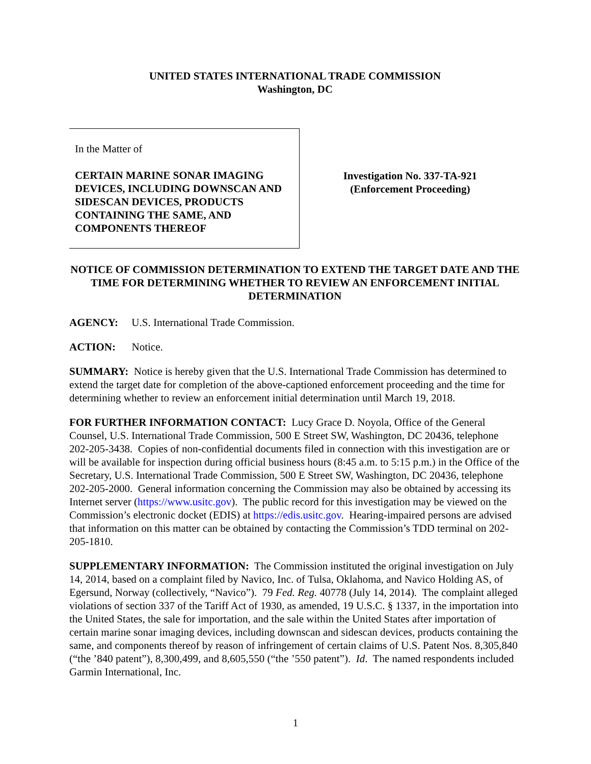UNITED STATES INTERNATIONAL TRADE COMMISSION
Washington, DC
In the Matter of
CERTAIN MARINE SONAR IMAGING DEVICES, INCLUDING DOWNSCAN AND SIDESCAN DEVICES, PRODUCTS CONTAINING THE SAME, AND COMPONENTS THEREOF
Investigation No. 337-TA-921
(Enforcement Proceeding)
NOTICE OF COMMISSION DETERMINATION TO EXTEND THE TARGET DATE AND THE TIME FOR DETERMINING WHETHER TO REVIEW AN ENFORCEMENT INITIAL DETERMINATION
AGENCY: U.S. International Trade Commission.
ACTION: Notice.
SUMMARY: Notice is hereby given that the U.S. International Trade Commission has determined to extend the target date for completion of the above-captioned enforcement proceeding and the time for determining whether to review an enforcement initial determination until March 19, 2018.
FOR FURTHER INFORMATION CONTACT: Lucy Grace D. Noyola, Office of the General Counsel, U.S. International Trade Commission, 500 E Street SW, Washington, DC 20436, telephone 202-205-3438. Copies of non-confidential documents filed in connection with this investigation are or will be available for inspection during official business hours (8:45 a.m. to 5:15 p.m.) in the Office of the Secretary, U.S. International Trade Commission, 500 E Street SW, Washington, DC 20436, telephone 202-205-2000. General information concerning the Commission may also be obtained by accessing its Internet server (https://www.usitc.gov). The public record for this investigation may be viewed on the Commission’s electronic docket (EDIS) at https://edis.usitc.gov. Hearing-impaired persons are advised that information on this matter can be obtained by contacting the Commission’s TDD terminal on 202-205-1810.
SUPPLEMENTARY INFORMATION: The Commission instituted the original investigation on July 14, 2014, based on a complaint filed by Navico, Inc. of Tulsa, Oklahoma, and Navico Holding AS, of Egersund, Norway (collectively, “Navico”). 79 Fed. Reg. 40778 (July 14, 2014). The complaint alleged violations of section 337 of the Tariff Act of 1930, as amended, 19 U.S.C. § 1337, in the importation into the United States, the sale for importation, and the sale within the United States after importation of certain marine sonar imaging devices, including downscan and sidescan devices, products containing the same, and components thereof by reason of infringement of certain claims of U.S. Patent Nos. 8,305,840 (“the ’840 patent”), 8,300,499, and 8,605,550 (“the ’550 patent”). Id. The named respondents included Garmin International, Inc.
1